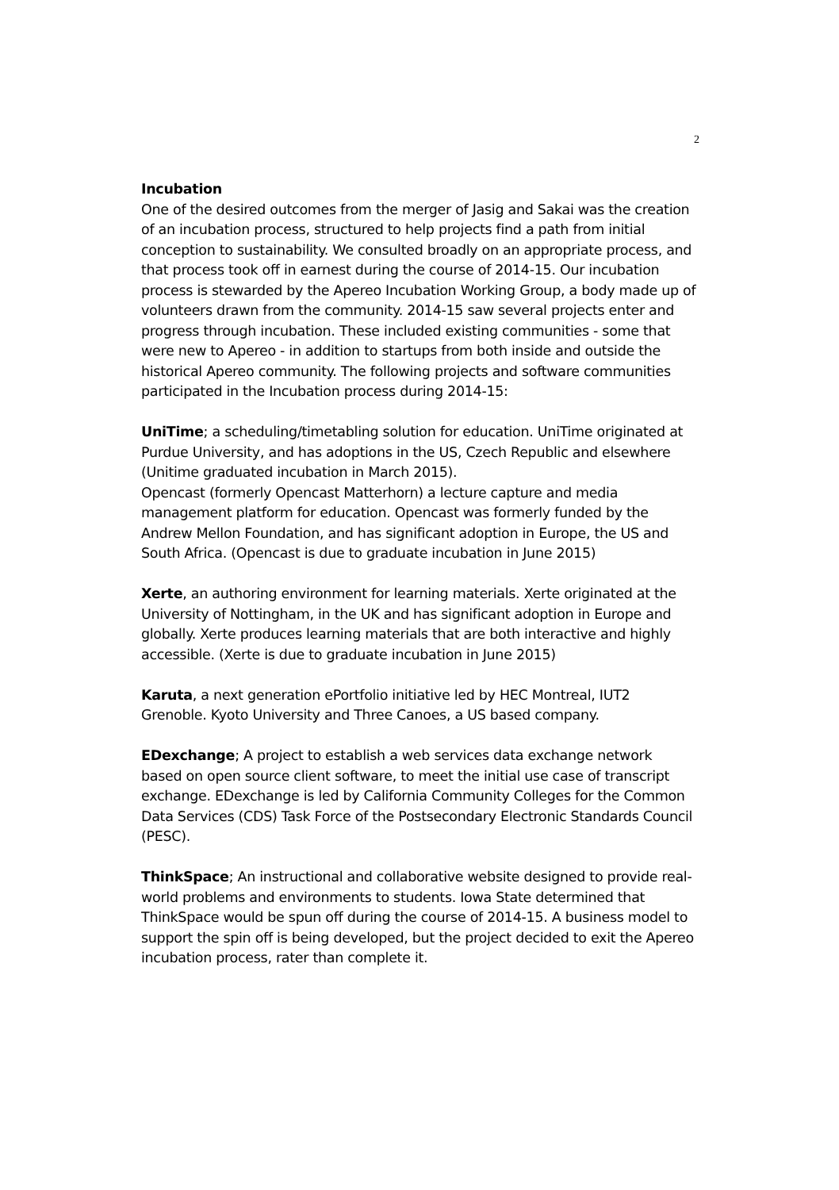2
Incubation
One of the desired outcomes from the merger of Jasig and Sakai was the creation of an incubation process, structured to help projects find a path from initial conception to sustainability. We consulted broadly on an appropriate process, and that process took off in earnest during the course of 2014-15. Our incubation process is stewarded by the Apereo Incubation Working Group, a body made up of volunteers drawn from the community. 2014-15 saw several projects enter and progress through incubation. These included existing communities - some that were new to Apereo - in addition to startups from both inside and outside the historical Apereo community. The following projects and software communities participated in the Incubation process during 2014-15:
UniTime; a scheduling/timetabling solution for education. UniTime originated at Purdue University, and has adoptions in the US, Czech Republic and elsewhere (Unitime graduated incubation in March 2015).
Opencast (formerly Opencast Matterhorn) a lecture capture and media management platform for education. Opencast was formerly funded by the Andrew Mellon Foundation, and has significant adoption in Europe, the US and South Africa. (Opencast is due to graduate incubation in June 2015)
Xerte, an authoring environment for learning materials. Xerte originated at the University of Nottingham, in the UK and has significant adoption in Europe and globally. Xerte produces learning materials that are both interactive and highly accessible. (Xerte is due to graduate incubation in June 2015)
Karuta, a next generation ePortfolio initiative led by HEC Montreal, IUT2 Grenoble. Kyoto University and Three Canoes, a US based company.
EDexchange; A project to establish a web services data exchange network based on open source client software, to meet the initial use case of transcript exchange. EDexchange is led by California Community Colleges for the Common Data Services (CDS) Task Force of the Postsecondary Electronic Standards Council (PESC).
ThinkSpace; An instructional and collaborative website designed to provide real-world problems and environments to students. Iowa State determined that ThinkSpace would be spun off during the course of 2014-15. A business model to support the spin off is being developed, but the project decided to exit the Apereo incubation process, rater than complete it.